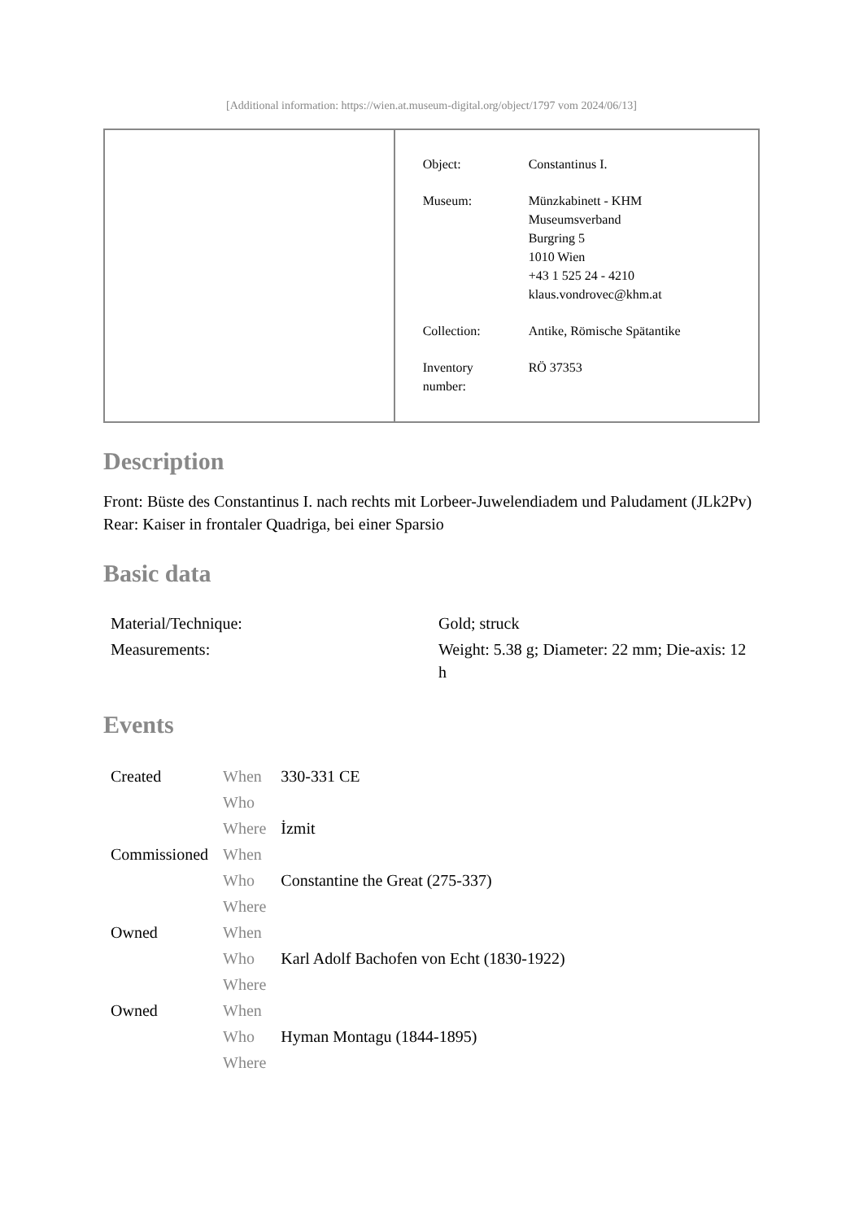[Additional information: https://wien.at.museum-digital.org/object/1797 vom 2024/06/13]
| Object: | Constantinus I. |
| Museum: | Münzkabinett - KHM Museumsverband Burgring 5 1010 Wien +43 1 525 24 - 4210 klaus.vondrovec@khm.at |
| Collection: | Antike, Römische Spätantike |
| Inventory number: | RÖ 37353 |
Description
Front: Büste des Constantinus I. nach rechts mit Lorbeer-Juwelendiadem und Paludament (JLk2Pv)
Rear: Kaiser in frontaler Quadriga, bei einer Sparsio
Basic data
| Material/Technique: | Gold; struck |
| Measurements: | Weight: 5.38 g; Diameter: 22 mm; Die-axis: 12 h |
Events
| Created | When | 330-331 CE |
| | Who | |
| | Where | İzmit |
| Commissioned | When | |
| | Who | Constantine the Great (275-337) |
| | Where | |
| Owned | When | |
| | Who | Karl Adolf Bachofen von Echt (1830-1922) |
| | Where | |
| Owned | When | |
| | Who | Hyman Montagu (1844-1895) |
| | Where | |